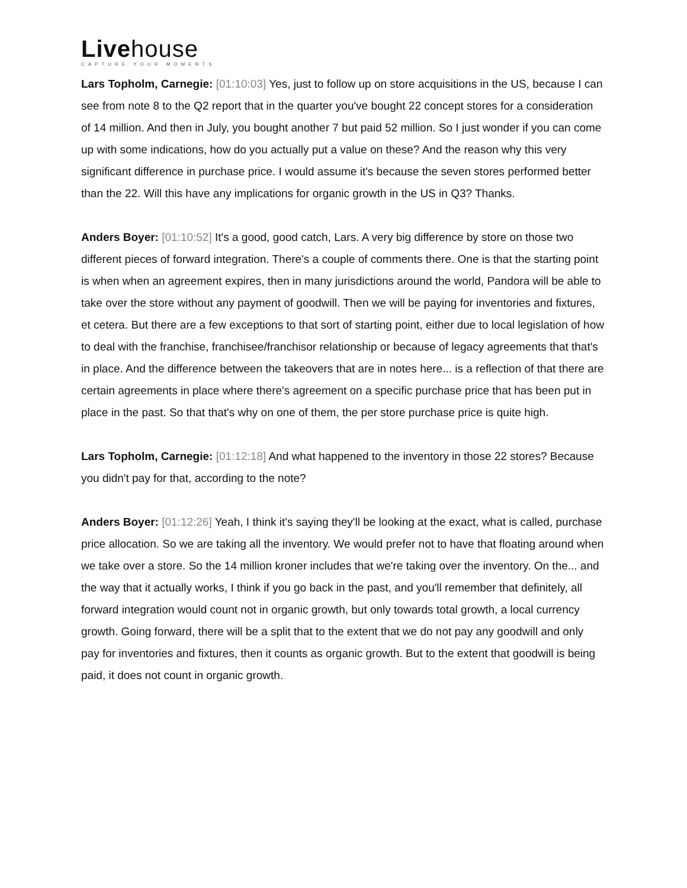Livehouse
CAPTURE YOUR MOMENTS
Lars Topholm, Carnegie: [01:10:03] Yes, just to follow up on store acquisitions in the US, because I can see from note 8 to the Q2 report that in the quarter you've bought 22 concept stores for a consideration of 14 million. And then in July, you bought another 7 but paid 52 million. So I just wonder if you can come up with some indications, how do you actually put a value on these? And the reason why this very significant difference in purchase price. I would assume it's because the seven stores performed better than the 22. Will this have any implications for organic growth in the US in Q3? Thanks.
Anders Boyer: [01:10:52] It's a good, good catch, Lars. A very big difference by store on those two different pieces of forward integration. There's a couple of comments there. One is that the starting point is when when an agreement expires, then in many jurisdictions around the world, Pandora will be able to take over the store without any payment of goodwill. Then we will be paying for inventories and fixtures, et cetera. But there are a few exceptions to that sort of starting point, either due to local legislation of how to deal with the franchise, franchisee/franchisor relationship or because of legacy agreements that that's in place. And the difference between the takeovers that are in notes here... is a reflection of that there are certain agreements in place where there's agreement on a specific purchase price that has been put in place in the past. So that that's why on one of them, the per store purchase price is quite high.
Lars Topholm, Carnegie: [01:12:18] And what happened to the inventory in those 22 stores? Because you didn't pay for that, according to the note?
Anders Boyer: [01:12:26] Yeah, I think it's saying they'll be looking at the exact, what is called, purchase price allocation. So we are taking all the inventory. We would prefer not to have that floating around when we take over a store. So the 14 million kroner includes that we're taking over the inventory. On the... and the way that it actually works, I think if you go back in the past, and you'll remember that definitely, all forward integration would count not in organic growth, but only towards total growth, a local currency growth. Going forward, there will be a split that to the extent that we do not pay any goodwill and only pay for inventories and fixtures, then it counts as organic growth. But to the extent that goodwill is being paid, it does not count in organic growth.